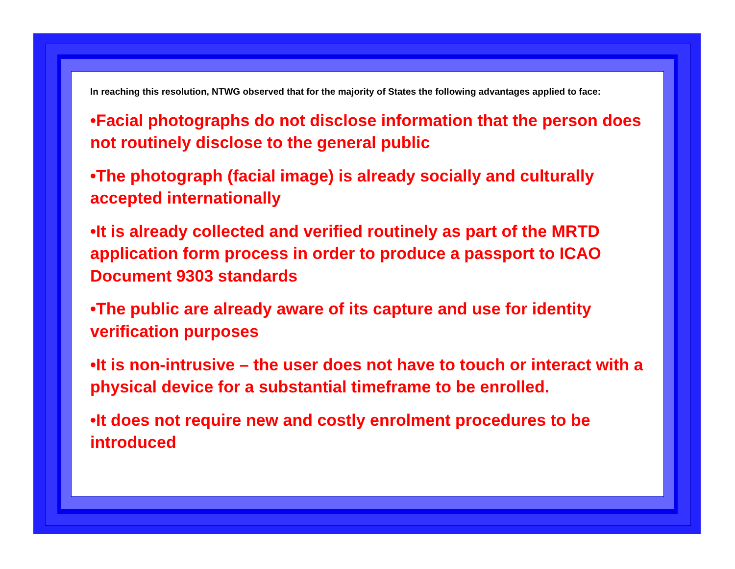In reaching this resolution, NTWG observed that for the majority of States the following advantages applied to face:
•Facial photographs do not disclose information that the person does not routinely disclose to the general public
•The photograph (facial image) is already socially and culturally accepted internationally
•It is already collected and verified routinely as part of the MRTD application form process in order to produce a passport to ICAO Document 9303 standards
•The public are already aware of its capture and use for identity verification purposes
•It is non-intrusive – the user does not have to touch or interact with a physical device for a substantial timeframe to be enrolled.
•It does not require new and costly enrolment procedures to be introduced